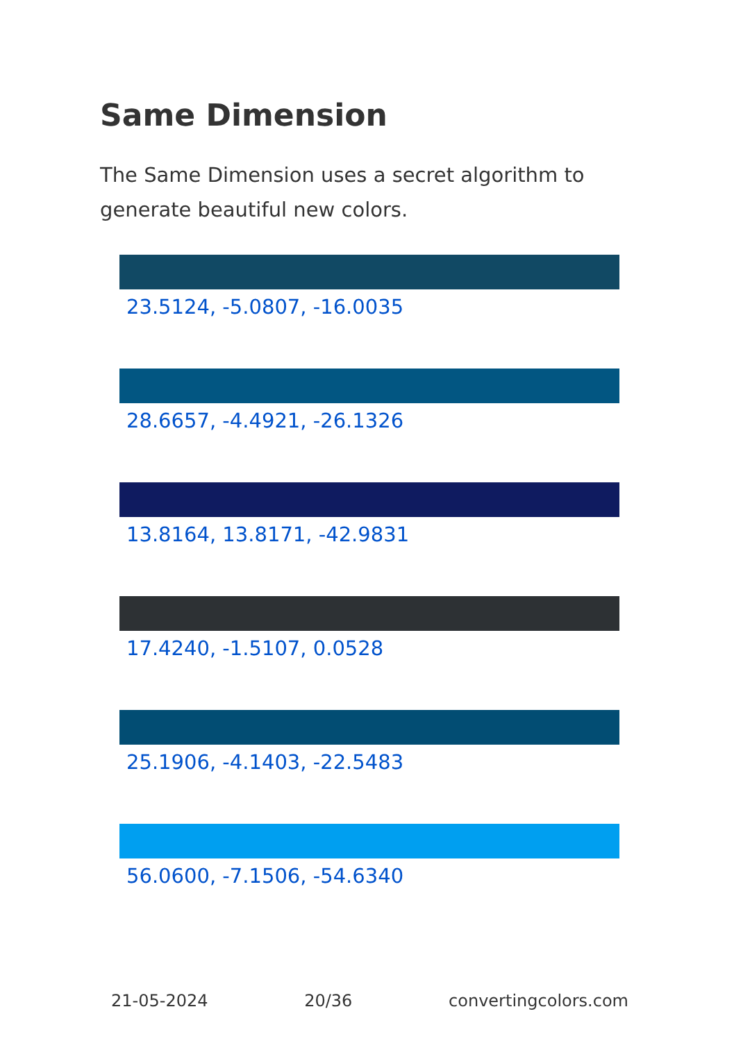Same Dimension
The Same Dimension uses a secret algorithm to generate beautiful new colors.
23.5124, -5.0807, -16.0035
28.6657, -4.4921, -26.1326
13.8164, 13.8171, -42.9831
17.4240, -1.5107, 0.0528
25.1906, -4.1403, -22.5483
56.0600, -7.1506, -54.6340
21-05-2024 20/36 convertingcolors.com